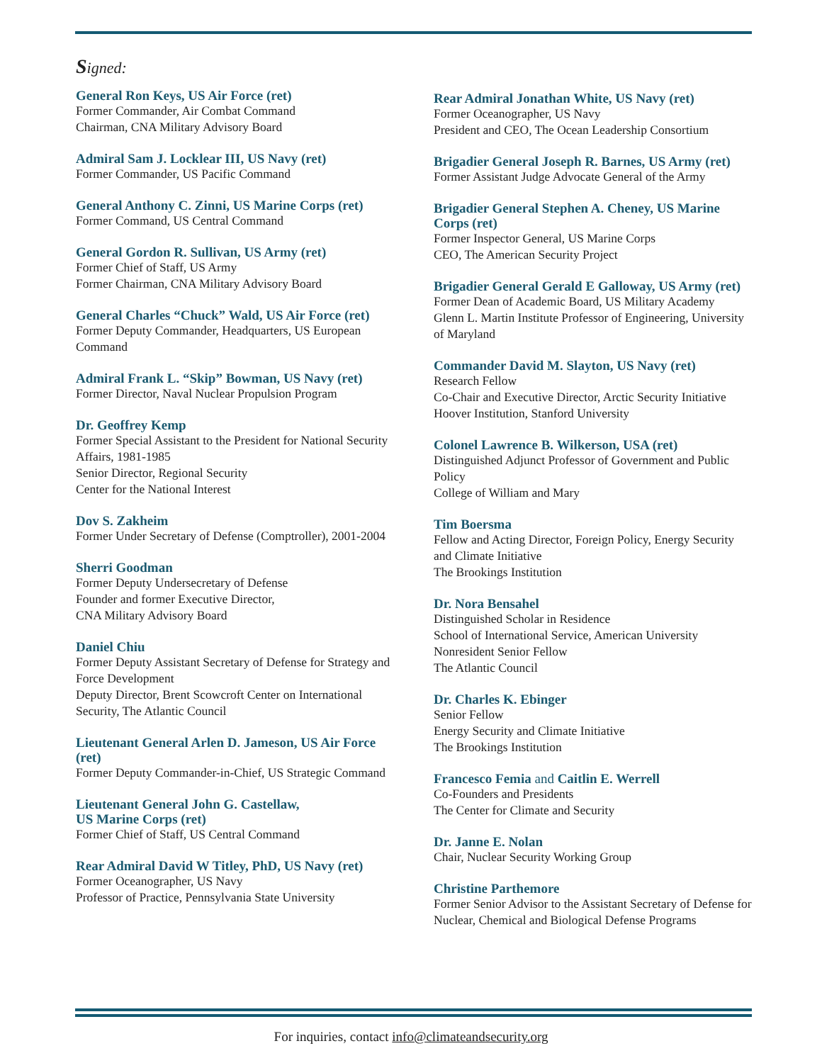Signed:
General Ron Keys, US Air Force (ret)
Former Commander, Air Combat Command
Chairman, CNA Military Advisory Board
Admiral Sam J. Locklear III, US Navy (ret)
Former Commander, US Pacific Command
General Anthony C. Zinni, US Marine Corps (ret)
Former Command, US Central Command
General Gordon R. Sullivan, US Army (ret)
Former Chief of Staff, US Army
Former Chairman, CNA Military Advisory Board
General Charles “Chuck” Wald, US Air Force (ret)
Former Deputy Commander, Headquarters, US European Command
Admiral Frank L. “Skip” Bowman, US Navy (ret)
Former Director, Naval Nuclear Propulsion Program
Dr. Geoffrey Kemp
Former Special Assistant to the President for National Security Affairs, 1981-1985
Senior Director, Regional Security
Center for the National Interest
Dov S. Zakheim
Former Under Secretary of Defense (Comptroller), 2001-2004
Sherri Goodman
Former Deputy Undersecretary of Defense
Founder and former Executive Director,
CNA Military Advisory Board
Daniel Chiu
Former Deputy Assistant Secretary of Defense for Strategy and Force Development
Deputy Director, Brent Scowcroft Center on International Security, The Atlantic Council
Lieutenant General Arlen D. Jameson, US Air Force (ret)
Former Deputy Commander-in-Chief, US Strategic Command
Lieutenant General John G. Castellaw,
US Marine Corps (ret)
Former Chief of Staff, US Central Command
Rear Admiral David W Titley, PhD, US Navy (ret)
Former Oceanographer, US Navy
Professor of Practice, Pennsylvania State University
Rear Admiral Jonathan White, US Navy (ret)
Former Oceanographer, US Navy
President and CEO, The Ocean Leadership Consortium
Brigadier General Joseph R. Barnes, US Army (ret)
Former Assistant Judge Advocate General of the Army
Brigadier General Stephen A. Cheney, US Marine Corps (ret)
Former Inspector General, US Marine Corps
CEO, The American Security Project
Brigadier General Gerald E Galloway, US Army (ret)
Former Dean of Academic Board, US Military Academy
Glenn L. Martin Institute Professor of Engineering, University of Maryland
Commander David M. Slayton, US Navy (ret)
Research Fellow
Co-Chair and Executive Director, Arctic Security Initiative
Hoover Institution, Stanford University
Colonel Lawrence B. Wilkerson, USA (ret)
Distinguished Adjunct Professor of Government and Public Policy
College of William and Mary
Tim Boersma
Fellow and Acting Director, Foreign Policy, Energy Security and Climate Initiative
The Brookings Institution
Dr. Nora Bensahel
Distinguished Scholar in Residence
School of International Service, American University
Nonresident Senior Fellow
The Atlantic Council
Dr. Charles K. Ebinger
Senior Fellow
Energy Security and Climate Initiative
The Brookings Institution
Francesco Femia and Caitlin E. Werrell
Co-Founders and Presidents
The Center for Climate and Security
Dr. Janne E. Nolan
Chair, Nuclear Security Working Group
Christine Parthemore
Former Senior Advisor to the Assistant Secretary of Defense for Nuclear, Chemical and Biological Defense Programs
For inquiries, contact info@climateandsecurity.org